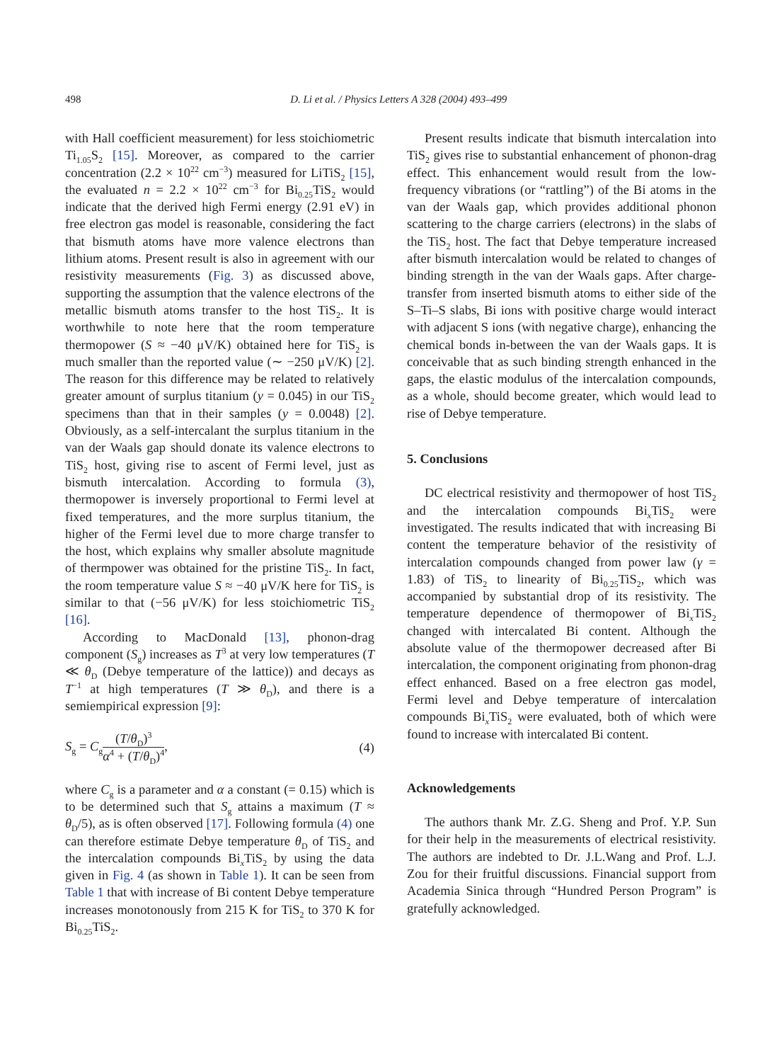498 D. Li et al. / Physics Letters A 328 (2004) 493–499
with Hall coefficient measurement) for less stoichiometric Ti<sub>1.05</sub>S<sub>2</sub> [15]. Moreover, as compared to the carrier concentration (2.2 × 10<sup>22</sup> cm<sup>−3</sup>) measured for LiTiS<sub>2</sub> [15], the evaluated n = 2.2 × 10<sup>22</sup> cm<sup>−3</sup> for Bi<sub>0.25</sub>TiS<sub>2</sub> would indicate that the derived high Fermi energy (2.91 eV) in free electron gas model is reasonable, considering the fact that bismuth atoms have more valence electrons than lithium atoms. Present result is also in agreement with our resistivity measurements (Fig. 3) as discussed above, supporting the assumption that the valence electrons of the metallic bismuth atoms transfer to the host TiS<sub>2</sub>. It is worthwhile to note here that the room temperature thermopower (S ≈ −40 μV/K) obtained here for TiS<sub>2</sub> is much smaller than the reported value (∼ −250 μV/K) [2]. The reason for this difference may be related to relatively greater amount of surplus titanium (y = 0.045) in our TiS<sub>2</sub> specimens than that in their samples (y = 0.0048) [2]. Obviously, as a self-intercalant the surplus titanium in the van der Waals gap should donate its valence electrons to TiS<sub>2</sub> host, giving rise to ascent of Fermi level, just as bismuth intercalation. According to formula (3), thermopower is inversely proportional to Fermi level at fixed temperatures, and the more surplus titanium, the higher of the Fermi level due to more charge transfer to the host, which explains why smaller absolute magnitude of thermpower was obtained for the pristine TiS<sub>2</sub>. In fact, the room temperature value S ≈ −40 μV/K here for TiS<sub>2</sub> is similar to that (−56 μV/K) for less stoichiometric TiS<sub>2</sub> [16].
According to MacDonald [13], phonon-drag component (S<sub>g</sub>) increases as T<sup>3</sup> at very low temperatures (T ≪ θ<sub>D</sub> (Debye temperature of the lattice)) and decays as T<sup>−1</sup> at high temperatures (T ≫ θ<sub>D</sub>), and there is a semiempirical expression [9]:
S<sub>g</sub> = C<sub>g</sub>(T/θ<sub>D</sub>)<sup>3</sup> α<sup>4</sup> + (T/θ<sub>D</sub>)<sup>4</sup>, (4)
where C<sub>g</sub> is a parameter and α a constant (= 0.15) which is to be determined such that S<sub>g</sub> attains a maximum (T ≈ θ<sub>D</sub>/5), as is often observed [17]. Following formula (4) one can therefore estimate Debye temperature θ<sub>D</sub> of TiS<sub>2</sub> and the intercalation compounds Bi<sub>x</sub>TiS<sub>2</sub> by using the data given in Fig. 4 (as shown in Table 1). It can be seen from Table 1 that with increase of Bi content Debye temperature increases monotonously from 215 K for TiS<sub>2</sub> to 370 K for Bi<sub>0.25</sub>TiS<sub>2</sub>.
Present results indicate that bismuth intercalation into TiS<sub>2</sub> gives rise to substantial enhancement of phonon-drag effect. This enhancement would result from the low-frequency vibrations (or “rattling”) of the Bi atoms in the van der Waals gap, which provides additional phonon scattering to the charge carriers (electrons) in the slabs of the TiS<sub>2</sub> host. The fact that Debye temperature increased after bismuth intercalation would be related to changes of binding strength in the van der Waals gaps. After charge-transfer from inserted bismuth atoms to either side of the S–Ti–S slabs, Bi ions with positive charge would interact with adjacent S ions (with negative charge), enhancing the chemical bonds in-between the van der Waals gaps. It is conceivable that as such binding strength enhanced in the gaps, the elastic modulus of the intercalation compounds, as a whole, should become greater, which would lead to rise of Debye temperature.
5. Conclusions
DC electrical resistivity and thermopower of host TiS<sub>2</sub> and the intercalation compounds Bi<sub>x</sub>TiS<sub>2</sub> were investigated. The results indicated that with increasing Bi content the temperature behavior of the resistivity of intercalation compounds changed from power law (γ = 1.83) of TiS<sub>2</sub> to linearity of Bi<sub>0.25</sub>TiS<sub>2</sub>, which was accompanied by substantial drop of its resistivity. The temperature dependence of thermopower of Bi<sub>x</sub>TiS<sub>2</sub> changed with intercalated Bi content. Although the absolute value of the thermopower decreased after Bi intercalation, the component originating from phonon-drag effect enhanced. Based on a free electron gas model, Fermi level and Debye temperature of intercalation compounds Bi<sub>x</sub>TiS<sub>2</sub> were evaluated, both of which were found to increase with intercalated Bi content.
Acknowledgements
The authors thank Mr. Z.G. Sheng and Prof. Y.P. Sun for their help in the measurements of electrical resistivity. The authors are indebted to Dr. J.L.Wang and Prof. L.J. Zou for their fruitful discussions. Financial support from Academia Sinica through “Hundred Person Program” is gratefully acknowledged.